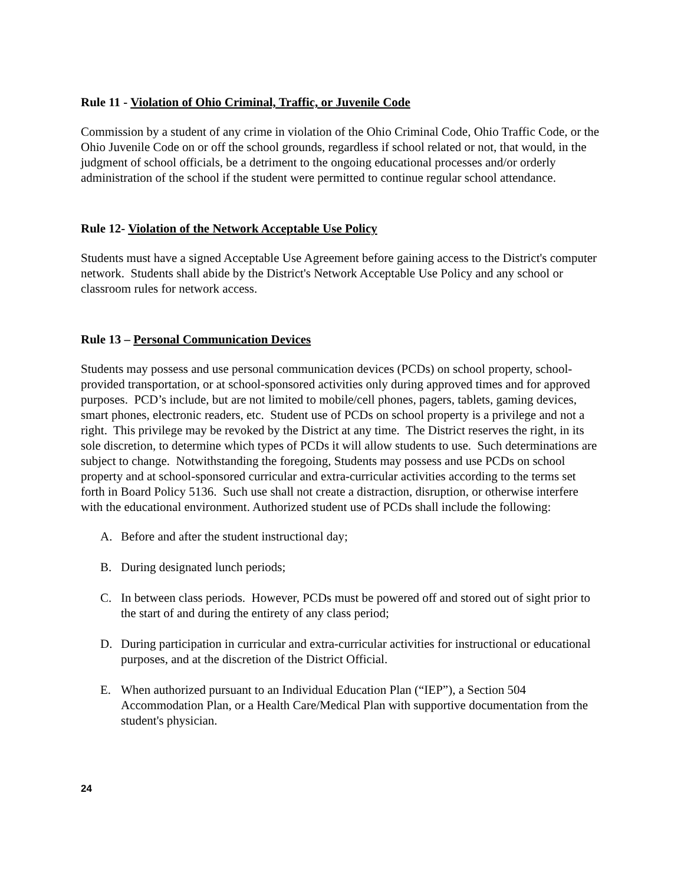Rule 11 - Violation of Ohio Criminal, Traffic, or Juvenile Code
Commission by a student of any crime in violation of the Ohio Criminal Code, Ohio Traffic Code, or the Ohio Juvenile Code on or off the school grounds, regardless if school related or not, that would, in the judgment of school officials, be a detriment to the ongoing educational processes and/or orderly administration of the school if the student were permitted to continue regular school attendance.
Rule 12- Violation of the Network Acceptable Use Policy
Students must have a signed Acceptable Use Agreement before gaining access to the District's computer network. Students shall abide by the District's Network Acceptable Use Policy and any school or classroom rules for network access.
Rule 13 – Personal Communication Devices
Students may possess and use personal communication devices (PCDs) on school property, school-provided transportation, or at school-sponsored activities only during approved times and for approved purposes. PCD’s include, but are not limited to mobile/cell phones, pagers, tablets, gaming devices, smart phones, electronic readers, etc. Student use of PCDs on school property is a privilege and not a right. This privilege may be revoked by the District at any time. The District reserves the right, in its sole discretion, to determine which types of PCDs it will allow students to use. Such determinations are subject to change. Notwithstanding the foregoing, Students may possess and use PCDs on school property and at school-sponsored curricular and extra-curricular activities according to the terms set forth in Board Policy 5136. Such use shall not create a distraction, disruption, or otherwise interfere with the educational environment. Authorized student use of PCDs shall include the following:
A. Before and after the student instructional day;
B. During designated lunch periods;
C. In between class periods. However, PCDs must be powered off and stored out of sight prior to the start of and during the entirety of any class period;
D. During participation in curricular and extra-curricular activities for instructional or educational purposes, and at the discretion of the District Official.
E. When authorized pursuant to an Individual Education Plan (“IEP”), a Section 504 Accommodation Plan, or a Health Care/Medical Plan with supportive documentation from the student's physician.
24